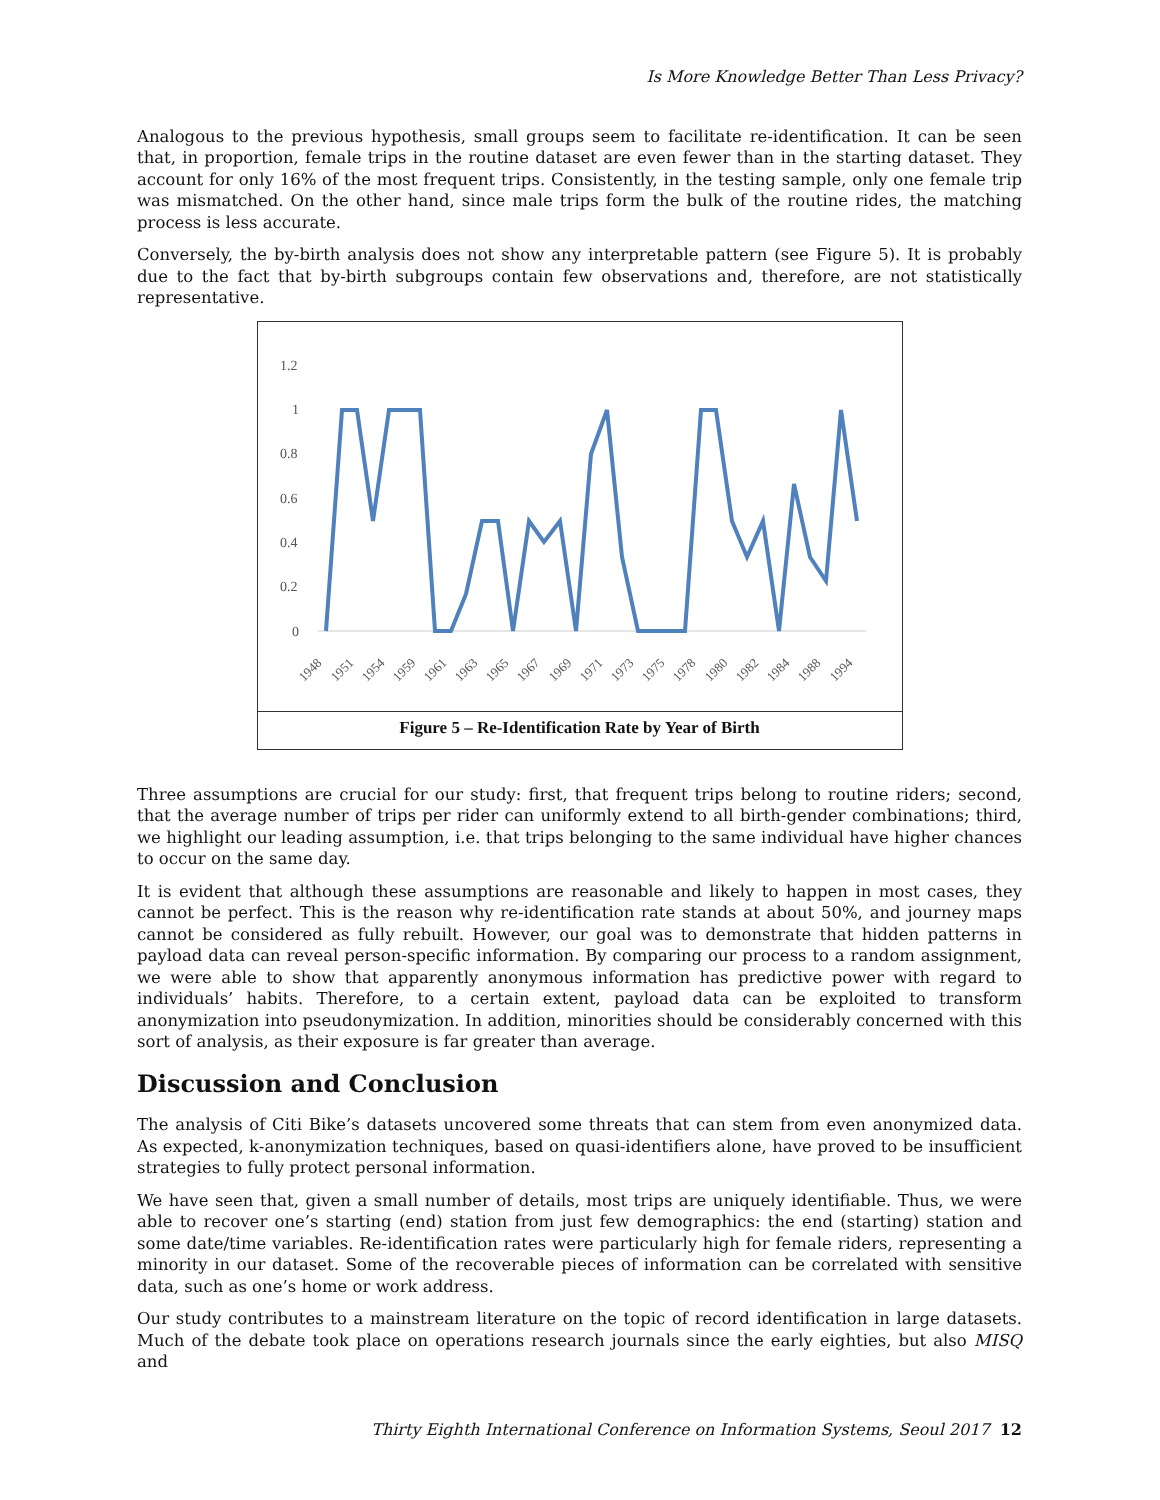Is More Knowledge Better Than Less Privacy?
Analogous to the previous hypothesis, small groups seem to facilitate re-identification. It can be seen that, in proportion, female trips in the routine dataset are even fewer than in the starting dataset. They account for only 16% of the most frequent trips. Consistently, in the testing sample, only one female trip was mismatched. On the other hand, since male trips form the bulk of the routine rides, the matching process is less accurate.
Conversely, the by-birth analysis does not show any interpretable pattern (see Figure 5). It is probably due to the fact that by-birth subgroups contain few observations and, therefore, are not statistically representative.
1.2
1
0.8
0.6
0.4
0.2
0
1948
1951
1954
1959
1961
1963
1965
1967
1969
1971
1973
1975
1978
1980
1982
1984
1988
1994
Figure 5 – Re-Identification Rate by Year of Birth
Three assumptions are crucial for our study: first, that frequent trips belong to routine riders; second, that the average number of trips per rider can uniformly extend to all birth-gender combinations; third, we highlight our leading assumption, i.e. that trips belonging to the same individual have higher chances to occur on the same day.
It is evident that although these assumptions are reasonable and likely to happen in most cases, they cannot be perfect. This is the reason why re-identification rate stands at about 50%, and journey maps cannot be considered as fully rebuilt. However, our goal was to demonstrate that hidden patterns in payload data can reveal person-specific information. By comparing our process to a random assignment, we were able to show that apparently anonymous information has predictive power with regard to individuals’ habits. Therefore, to a certain extent, payload data can be exploited to transform anonymization into pseudonymization. In addition, minorities should be considerably concerned with this sort of analysis, as their exposure is far greater than average.
Discussion and Conclusion
The analysis of Citi Bike’s datasets uncovered some threats that can stem from even anonymized data. As expected, k-anonymization techniques, based on quasi-identifiers alone, have proved to be insufficient strategies to fully protect personal information.
We have seen that, given a small number of details, most trips are uniquely identifiable. Thus, we were able to recover one’s starting (end) station from just few demographics: the end (starting) station and some date/time variables. Re-identification rates were particularly high for female riders, representing a minority in our dataset. Some of the recoverable pieces of information can be correlated with sensitive data, such as one’s home or work address.
Our study contributes to a mainstream literature on the topic of record identification in large datasets. Much of the debate took place on operations research journals since the early eighties, but also MISQ and
Thirty Eighth International Conference on Information Systems, Seoul 2017 12